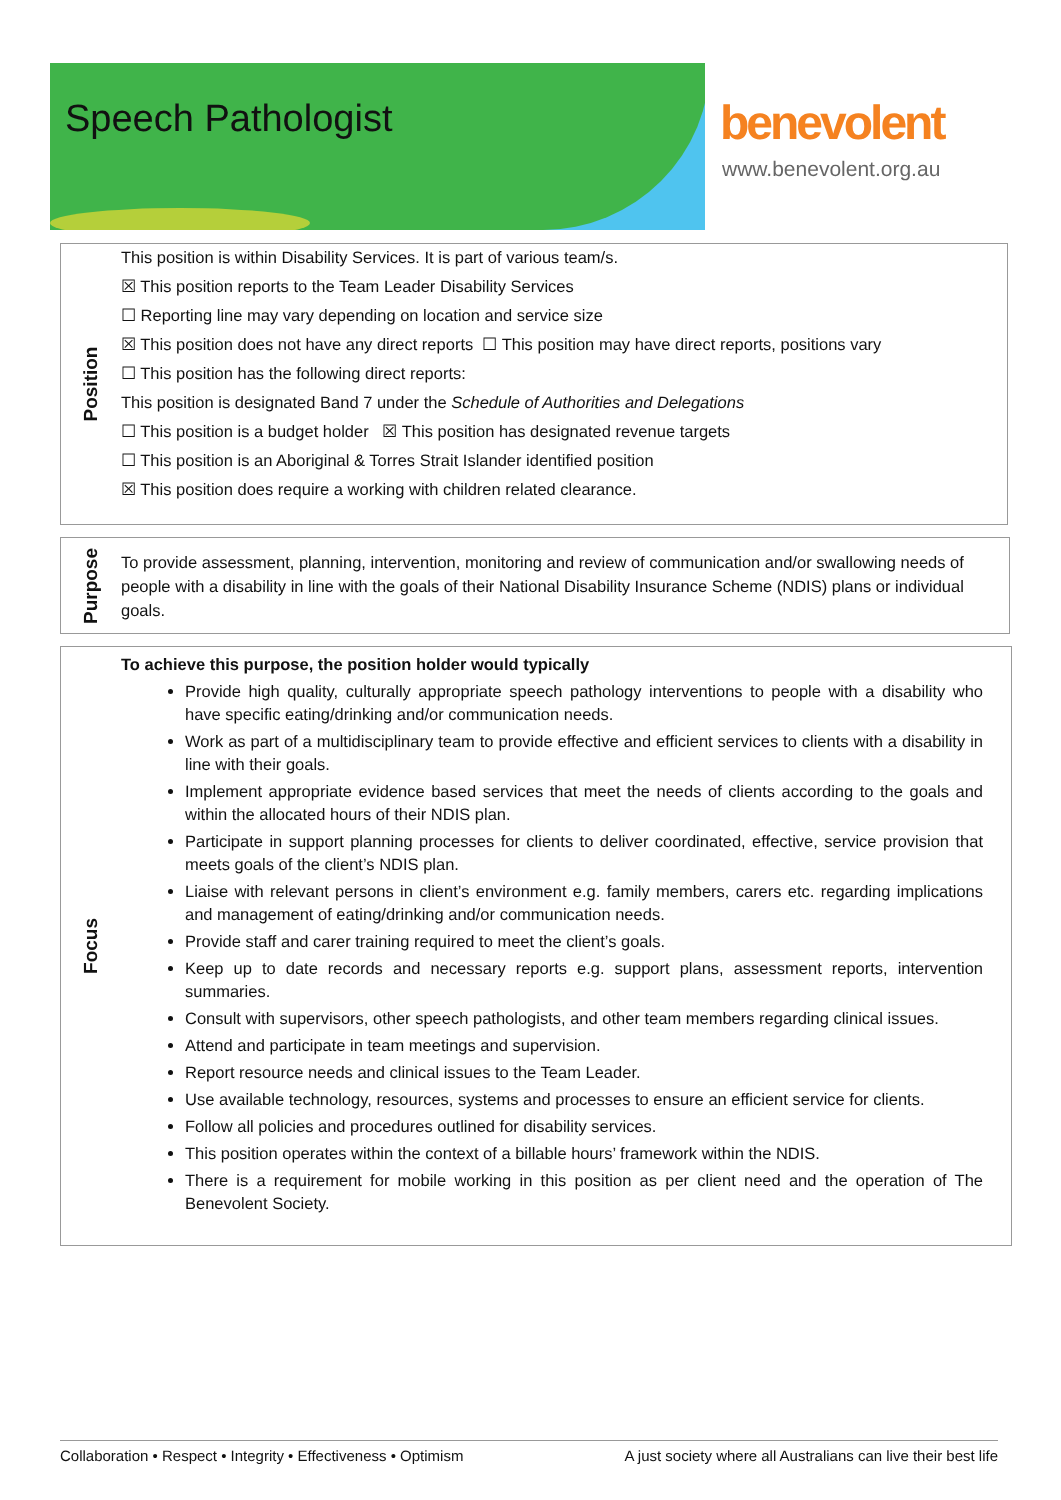Speech Pathologist benevolent
www.benevolent.org.au
Position
This position is within Disability Services. It is part of various team/s.
☒ This position reports to the Team Leader Disability Services
☐ Reporting line may vary depending on location and service size
☒ This position does not have any direct reports ☐ This position may have direct reports, positions vary
☐ This position has the following direct reports:
This position is designated Band 7 under the Schedule of Authorities and Delegations
☐ This position is a budget holder ☒ This position has designated revenue targets
☐ This position is an Aboriginal & Torres Strait Islander identified position
☒ This position does require a working with children related clearance.
Purpose
To provide assessment, planning, intervention, monitoring and review of communication and/or swallowing needs of people with a disability in line with the goals of their National Disability Insurance Scheme (NDIS) plans or individual goals.
Focus
To achieve this purpose, the position holder would typically
Provide high quality, culturally appropriate speech pathology interventions to people with a disability who have specific eating/drinking and/or communication needs.
Work as part of a multidisciplinary team to provide effective and efficient services to clients with a disability in line with their goals.
Implement appropriate evidence based services that meet the needs of clients according to the goals and within the allocated hours of their NDIS plan.
Participate in support planning processes for clients to deliver coordinated, effective, service provision that meets goals of the client’s NDIS plan.
Liaise with relevant persons in client’s environment e.g. family members, carers etc. regarding implications and management of eating/drinking and/or communication needs.
Provide staff and carer training required to meet the client’s goals.
Keep up to date records and necessary reports e.g. support plans, assessment reports, intervention summaries.
Consult with supervisors, other speech pathologists, and other team members regarding clinical issues.
Attend and participate in team meetings and supervision.
Report resource needs and clinical issues to the Team Leader.
Use available technology, resources, systems and processes to ensure an efficient service for clients.
Follow all policies and procedures outlined for disability services.
This position operates within the context of a billable hours’ framework within the NDIS.
There is a requirement for mobile working in this position as per client need and the operation of The Benevolent Society.
Collaboration • Respect • Integrity • Effectiveness • Optimism A just society where all Australians can live their best life